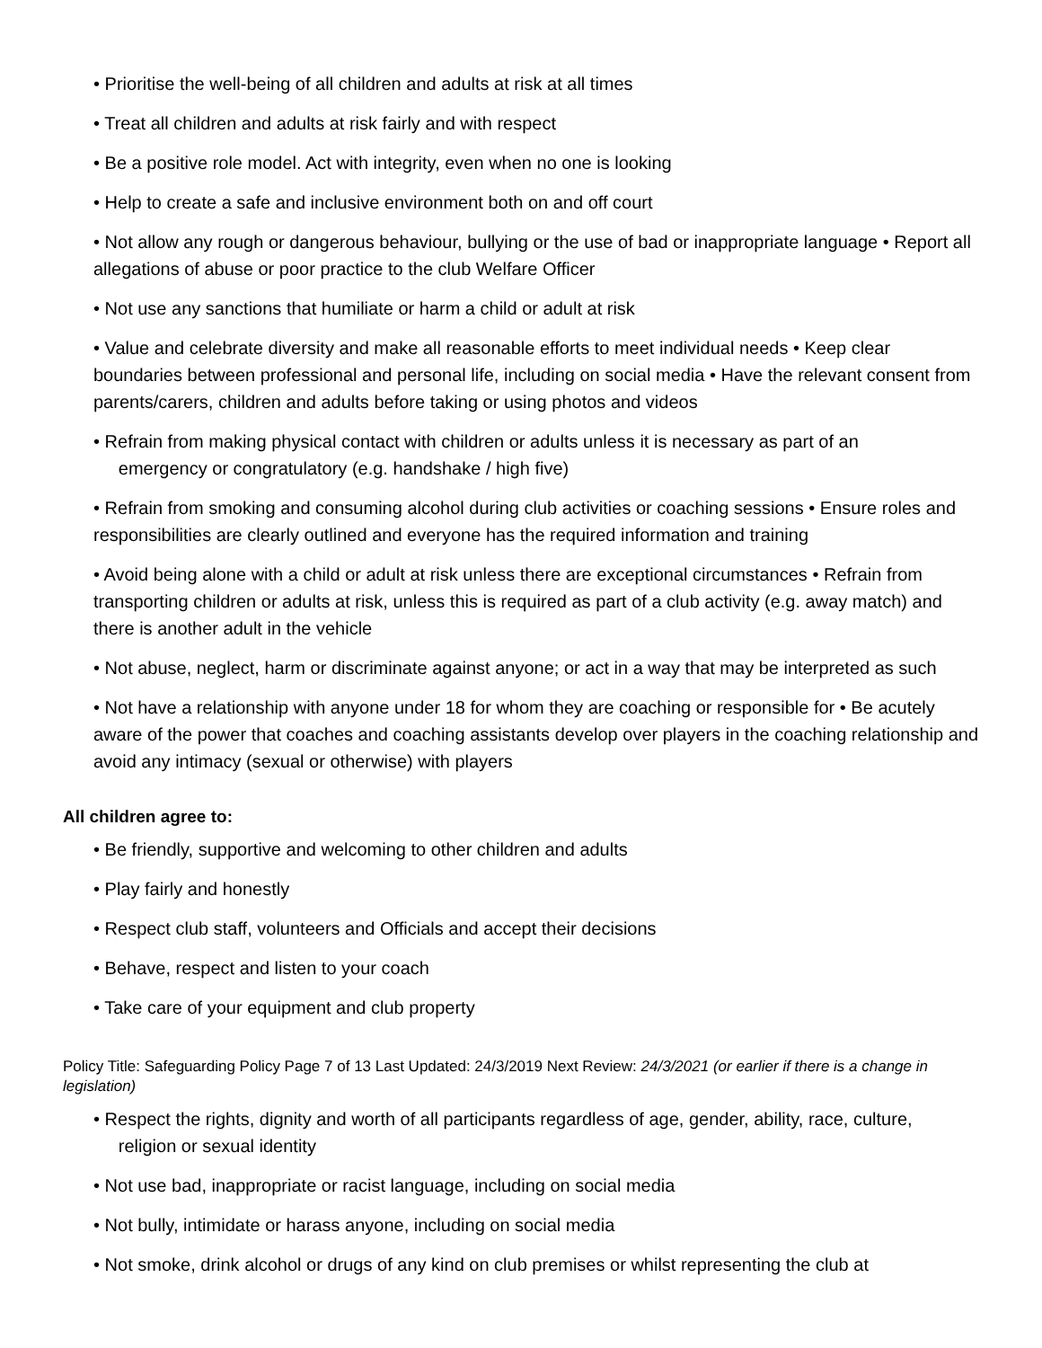• Prioritise the well-being of all children and adults at risk at all times
• Treat all children and adults at risk fairly and with respect
• Be a positive role model. Act with integrity, even when no one is looking
• Help to create a safe and inclusive environment both on and off court
• Not allow any rough or dangerous behaviour, bullying or the use of bad or inappropriate language • Report all allegations of abuse or poor practice to the club Welfare Officer
• Not use any sanctions that humiliate or harm a child or adult at risk
• Value and celebrate diversity and make all reasonable efforts to meet individual needs • Keep clear boundaries between professional and personal life, including on social media • Have the relevant consent from parents/carers, children and adults before taking or using photos and videos
• Refrain from making physical contact with children or adults unless it is necessary as part of an
emergency or congratulatory (e.g. handshake / high five)
• Refrain from smoking and consuming alcohol during club activities or coaching sessions • Ensure roles and responsibilities are clearly outlined and everyone has the required information and training
• Avoid being alone with a child or adult at risk unless there are exceptional circumstances • Refrain from transporting children or adults at risk, unless this is required as part of a club activity (e.g. away match) and there is another adult in the vehicle
• Not abuse, neglect, harm or discriminate against anyone; or act in a way that may be interpreted as such
• Not have a relationship with anyone under 18 for whom they are coaching or responsible for • Be acutely aware of the power that coaches and coaching assistants develop over players in the coaching relationship and avoid any intimacy (sexual or otherwise) with players
All children agree to:
• Be friendly, supportive and welcoming to other children and adults
• Play fairly and honestly
• Respect club staff, volunteers and Officials and accept their decisions
• Behave, respect and listen to your coach
• Take care of your equipment and club property
Policy Title: Safeguarding Policy Page 7 of 13 Last Updated: 24/3/2019 Next Review: 24/3/2021 (or earlier if there is a change in legislation)
• Respect the rights, dignity and worth of all participants regardless of age, gender, ability, race, culture,
religion or sexual identity
• Not use bad, inappropriate or racist language, including on social media
• Not bully, intimidate or harass anyone, including on social media
• Not smoke, drink alcohol or drugs of any kind on club premises or whilst representing the club at